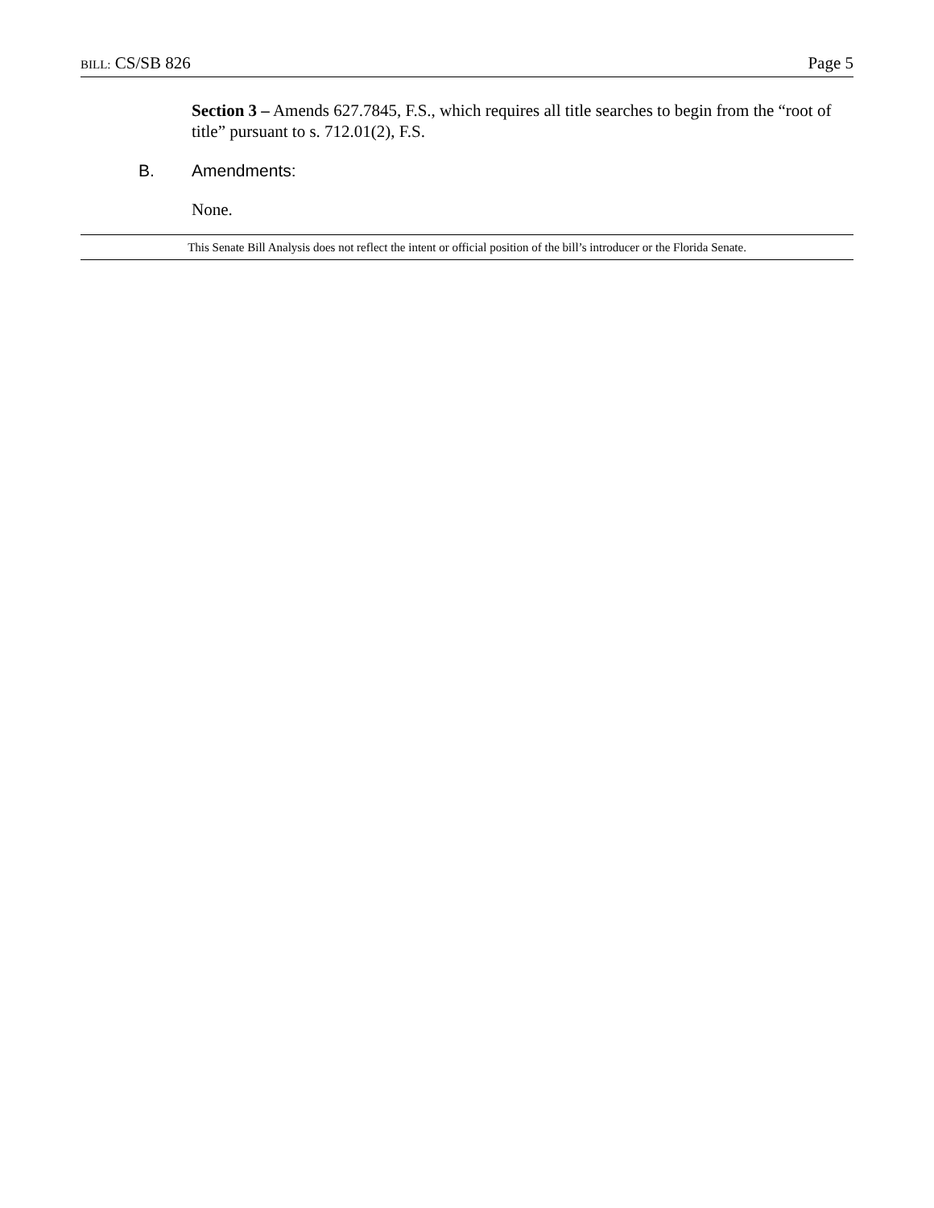BILL: CS/SB 826 Page 5
Section 3 – Amends 627.7845, F.S., which requires all title searches to begin from the “root of title” pursuant to s. 712.01(2), F.S.
B. Amendments:
None.
This Senate Bill Analysis does not reflect the intent or official position of the bill’s introducer or the Florida Senate.